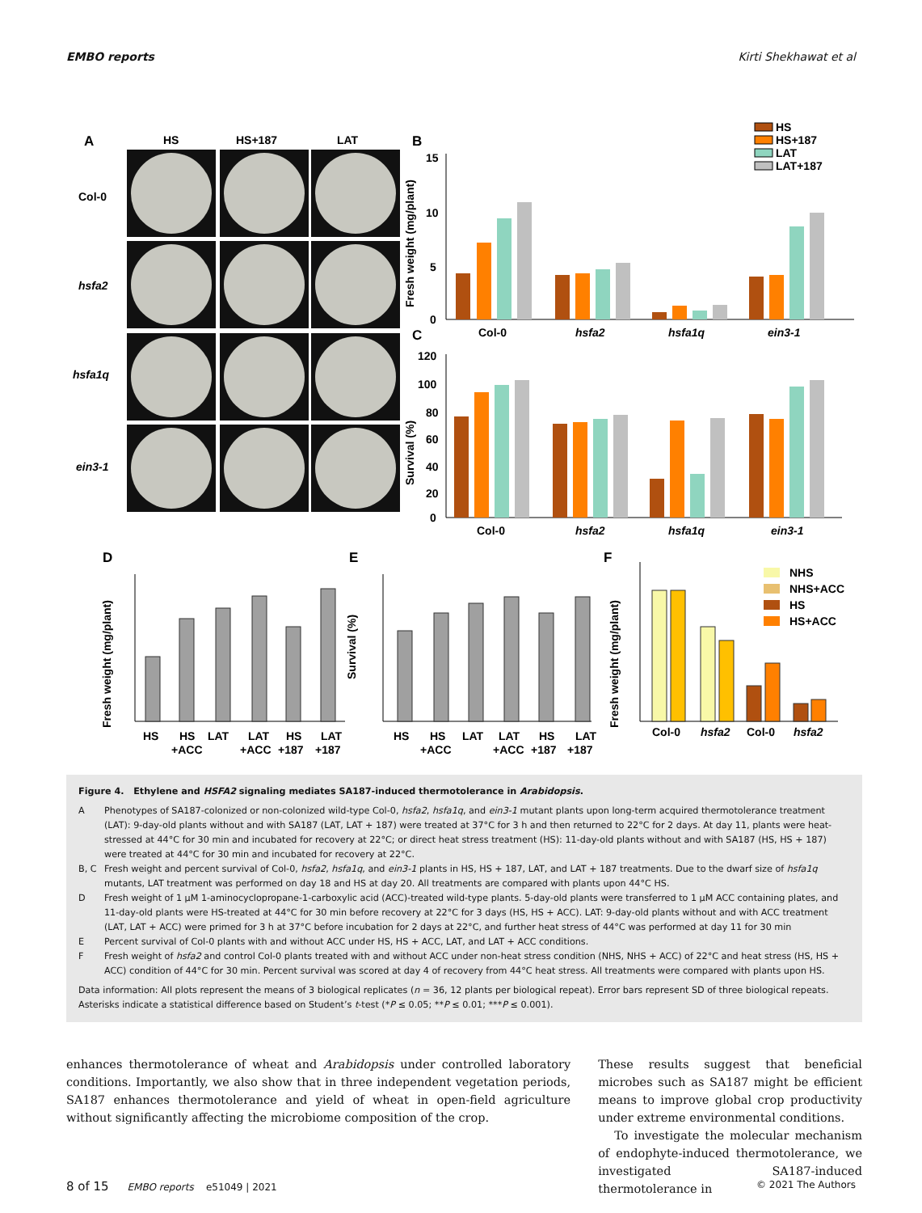EMBO reports Kirti Shekhawat et al
A
HS
HS+187
LAT
Col-0
hsfa2
hsfa1q
ein3-1
B
15
10
5
0
Fresh weight (mg/plant)
Col-0
hsfa2
hsfa1q
ein3-1
HS
HS+187
LAT
LAT+187
C
120
100
80
60
40
20
0
Survival (%)
Col-0
hsfa2
hsfa1q
ein3-1
D
E
F
Fresh weight (mg/plant)
HS
HS
LAT
LAT
HS
LAT
+ACC
+ACC
+187
+187
Survival (%)
HS
HS
LAT
LAT
HS
LAT
+ACC
+ACC
+187
+187
Fresh weight (mg/plant)
Col-0
hsfa2
Col-0
hsfa2
NHS
NHS+ACC
HS
HS+ACC
Figure 4. Ethylene and HSFA2 signaling mediates SA187-induced thermotolerance in Arabidopsis.
| A | Phenotypes of SA187-colonized or non-colonized wild-type Col-0, hsfa2 , hsfa1q , and ein3-1 mutant plants upon long-term acquired thermotolerance treatment (LAT): 9-day-old plants without and with SA187 (LAT, LAT + 187) were treated at 37°C for 3 h and then returned to 22°C for 2 days. At day 11, plants were heat-stressed at 44°C for 30 min and incubated for recovery at 22°C; or direct heat stress treatment (HS): 11-day-old plants without and with SA187 (HS, HS + 187) were treated at 44°C for 30 min and incubated for recovery at 22°C. |
| B, C | Fresh weight and percent survival of Col-0, hsfa2 , hsfa1q , and ein3-1 plants in HS, HS + 187, LAT, and LAT + 187 treatments. Due to the dwarf size of hsfa1q mutants, LAT treatment was performed on day 18 and HS at day 20. All treatments are compared with plants upon 44°C HS. |
| D | Fresh weight of 1 μM 1-aminocyclopropane-1-carboxylic acid (ACC)-treated wild-type plants. 5-day-old plants were transferred to 1 μM ACC containing plates, and 11-day-old plants were HS-treated at 44°C for 30 min before recovery at 22°C for 3 days (HS, HS + ACC). LAT: 9-day-old plants without and with ACC treatment (LAT, LAT + ACC) were primed for 3 h at 37°C before incubation for 2 days at 22°C, and further heat stress of 44°C was performed at day 11 for 30 min |
| E | Percent survival of Col-0 plants with and without ACC under HS, HS + ACC, LAT, and LAT + ACC conditions. |
| F | Fresh weight of hsfa2 and control Col-0 plants treated with and without ACC under non-heat stress condition (NHS, NHS + ACC) of 22°C and heat stress (HS, HS + ACC) condition of 44°C for 30 min. Percent survival was scored at day 4 of recovery from 44°C heat stress. All treatments were compared with plants upon HS. |
Data information: All plots represent the means of 3 biological replicates (n = 36, 12 plants per biological repeat). Error bars represent SD of three biological repeats. Asterisks indicate a statistical difference based on Student’s t-test (*P ≤ 0.05; **P ≤ 0.01; ***P ≤ 0.001).
enhances thermotolerance of wheat and Arabidopsis under controlled laboratory conditions. Importantly, we also show that in three independent vegetation periods, SA187 enhances thermotolerance and yield of wheat in open-field agriculture without significantly affecting the microbiome composition of the crop.
These results suggest that beneficial microbes such as SA187 might be efficient means to improve global crop productivity under extreme environmental conditions.
To investigate the molecular mechanism of endophyte-induced thermotolerance, we investigated SA187-induced thermotolerance in
8 of 15 EMBO reports e51049 | 2021 © 2021 The Authors